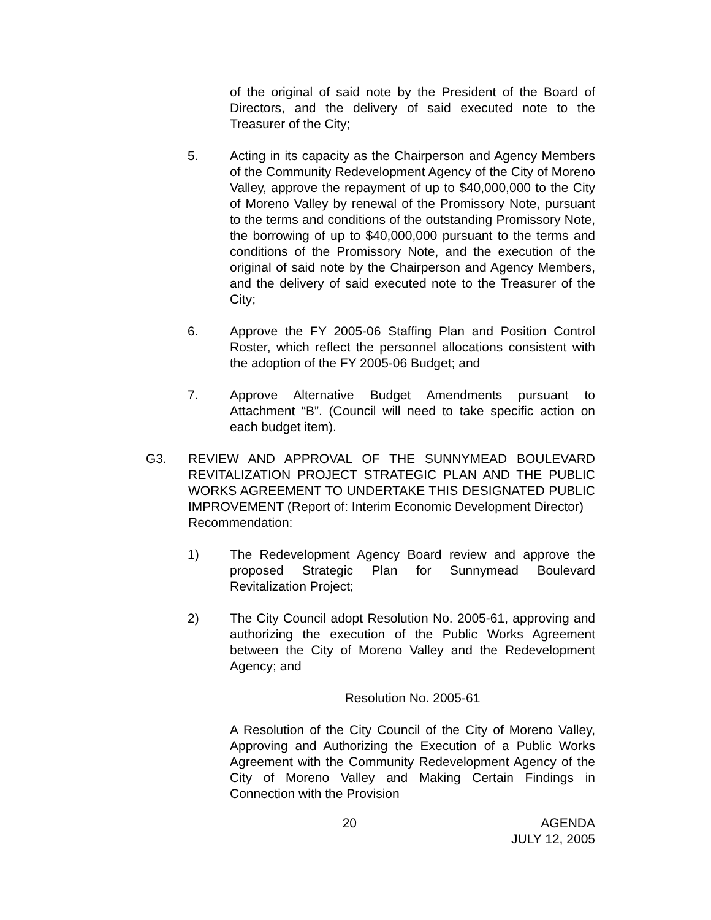of the original of said note by the President of the Board of Directors, and the delivery of said executed note to the Treasurer of the City;
5. Acting in its capacity as the Chairperson and Agency Members of the Community Redevelopment Agency of the City of Moreno Valley, approve the repayment of up to $40,000,000 to the City of Moreno Valley by renewal of the Promissory Note, pursuant to the terms and conditions of the outstanding Promissory Note, the borrowing of up to $40,000,000 pursuant to the terms and conditions of the Promissory Note, and the execution of the original of said note by the Chairperson and Agency Members, and the delivery of said executed note to the Treasurer of the City;
6. Approve the FY 2005-06 Staffing Plan and Position Control Roster, which reflect the personnel allocations consistent with the adoption of the FY 2005-06 Budget; and
7. Approve Alternative Budget Amendments pursuant to Attachment “B”. (Council will need to take specific action on each budget item).
G3. REVIEW AND APPROVAL OF THE SUNNYMEAD BOULEVARD REVITALIZATION PROJECT STRATEGIC PLAN AND THE PUBLIC WORKS AGREEMENT TO UNDERTAKE THIS DESIGNATED PUBLIC IMPROVEMENT (Report of: Interim Economic Development Director)
Recommendation:
1) The Redevelopment Agency Board review and approve the proposed Strategic Plan for Sunnymead Boulevard Revitalization Project;
2) The City Council adopt Resolution No. 2005-61, approving and authorizing the execution of the Public Works Agreement between the City of Moreno Valley and the Redevelopment Agency; and
Resolution No. 2005-61
A Resolution of the City Council of the City of Moreno Valley, Approving and Authorizing the Execution of a Public Works Agreement with the Community Redevelopment Agency of the City of Moreno Valley and Making Certain Findings in Connection with the Provision
20 AGENDA
JULY 12, 2005